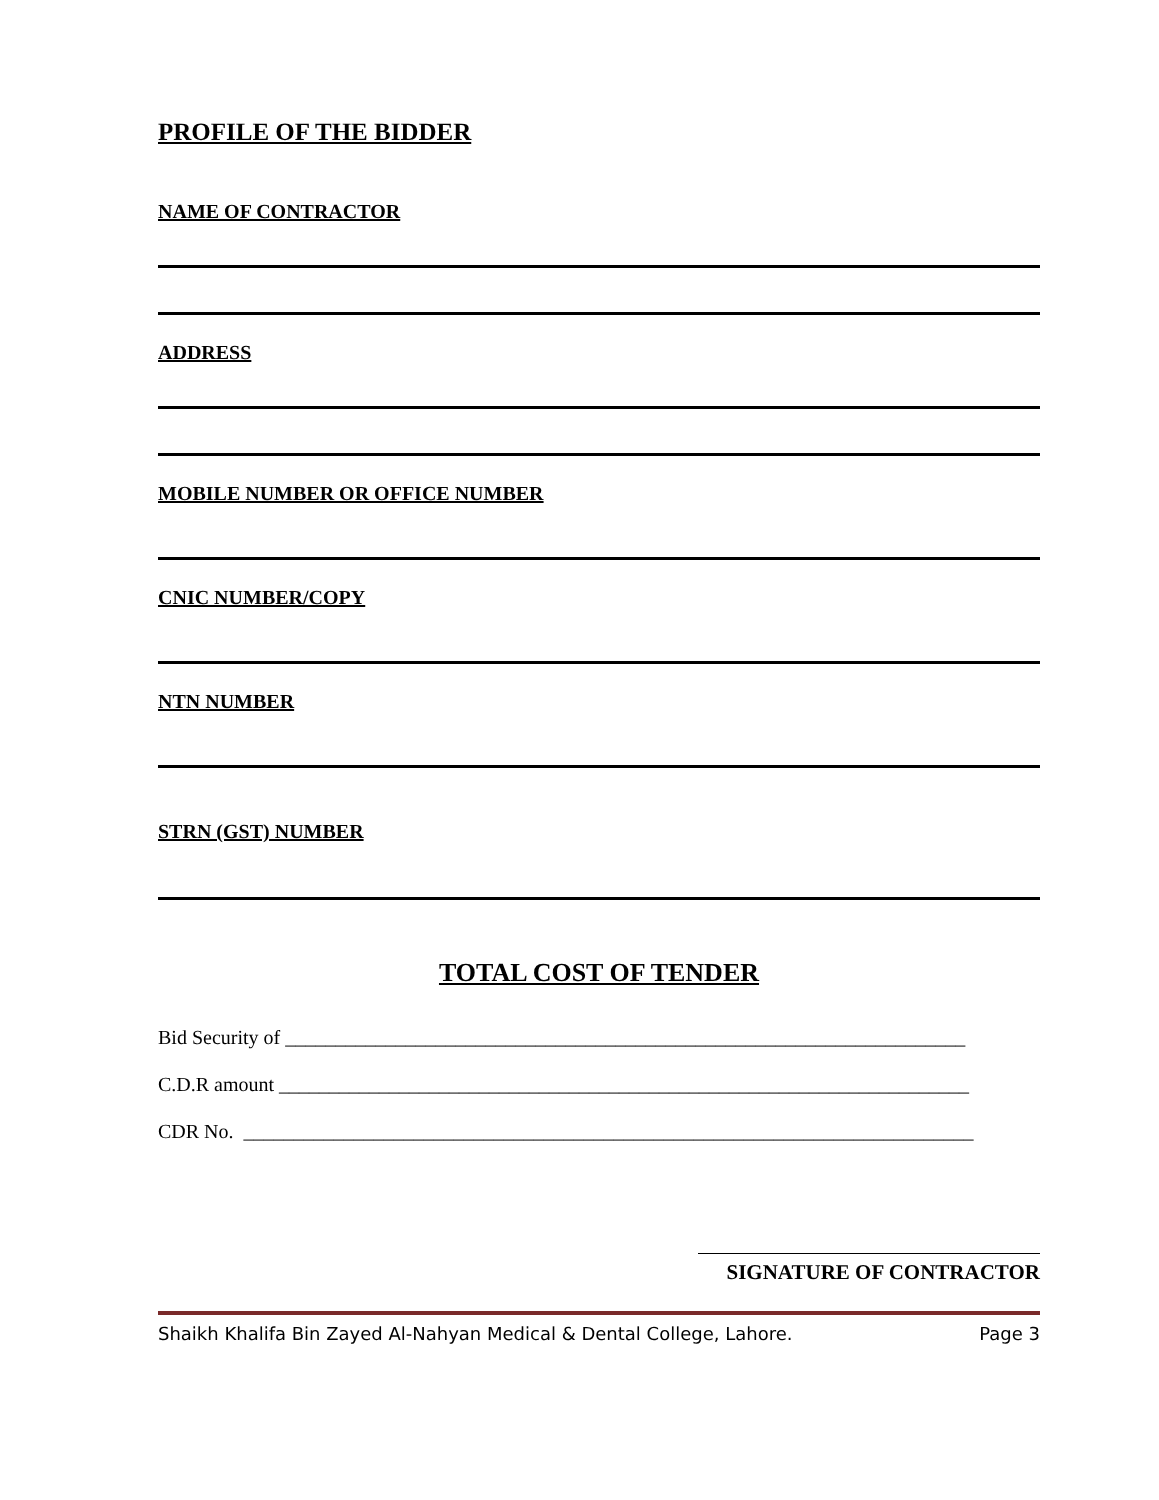PROFILE OF THE BIDDER
NAME OF CONTRACTOR
ADDRESS
MOBILE NUMBER OR OFFICE NUMBER
CNIC NUMBER/COPY
NTN NUMBER
STRN (GST) NUMBER
TOTAL COST OF TENDER
Bid Security of ____________________________________________________________________
C.D.R amount _____________________________________________________________________
CDR No. _________________________________________________________________________
SIGNATURE OF CONTRACTOR
Shaikh Khalifa Bin Zayed Al-Nahyan Medical & Dental College, Lahore. Page 3